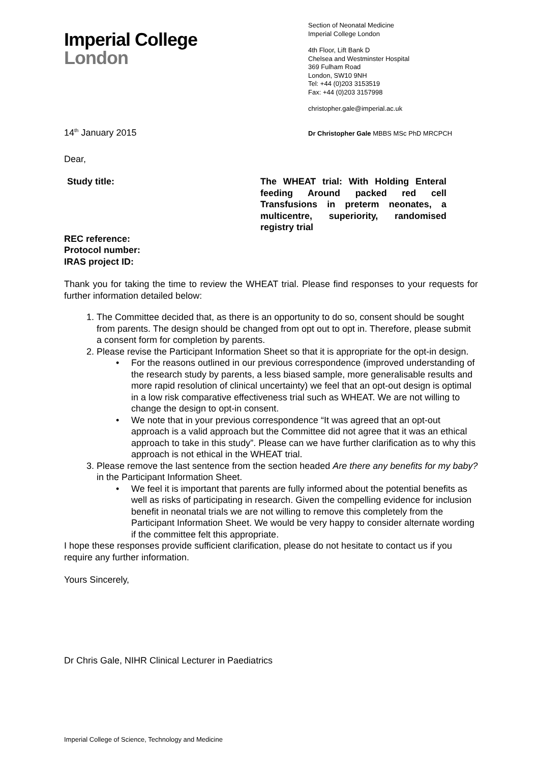Imperial College
London
Section of Neonatal Medicine
Imperial College London
4th Floor, Lift Bank D
Chelsea and Westminster Hospital
369 Fulham Road
London, SW10 9NH
Tel: +44 (0)203 3153519
Fax: +44 (0)203 3157998
christopher.gale@imperial.ac.uk
14<sup>th</sup> January 2015 Dr Christopher Gale MBBS MSc PhD MRCPCH
Dear,
Study title: The WHEAT trial: With Holding Enteral feeding Around packed red cell Transfusions in preterm neonates, a multicentre, superiority, randomised registry trial
REC reference:
Protocol number:
IRAS project ID:
Thank you for taking the time to review the WHEAT trial. Please find responses to your requests for further information detailed below:
1. The Committee decided that, as there is an opportunity to do so, consent should be sought from parents. The design should be changed from opt out to opt in. Therefore, please submit a consent form for completion by parents.
2. Please revise the Participant Information Sheet so that it is appropriate for the opt-in design.
• For the reasons outlined in our previous correspondence (improved understanding of the research study by parents, a less biased sample, more generalisable results and more rapid resolution of clinical uncertainty) we feel that an opt-out design is optimal in a low risk comparative effectiveness trial such as WHEAT. We are not willing to change the design to opt-in consent.
• We note that in your previous correspondence “It was agreed that an opt-out approach is a valid approach but the Committee did not agree that it was an ethical approach to take in this study”. Please can we have further clarification as to why this approach is not ethical in the WHEAT trial.
3. Please remove the last sentence from the section headed Are there any benefits for my baby? in the Participant Information Sheet.
• We feel it is important that parents are fully informed about the potential benefits as well as risks of participating in research. Given the compelling evidence for inclusion benefit in neonatal trials we are not willing to remove this completely from the Participant Information Sheet. We would be very happy to consider alternate wording if the committee felt this appropriate.
I hope these responses provide sufficient clarification, please do not hesitate to contact us if you require any further information.
Yours Sincerely,
Dr Chris Gale, NIHR Clinical Lecturer in Paediatrics
Imperial College of Science, Technology and Medicine